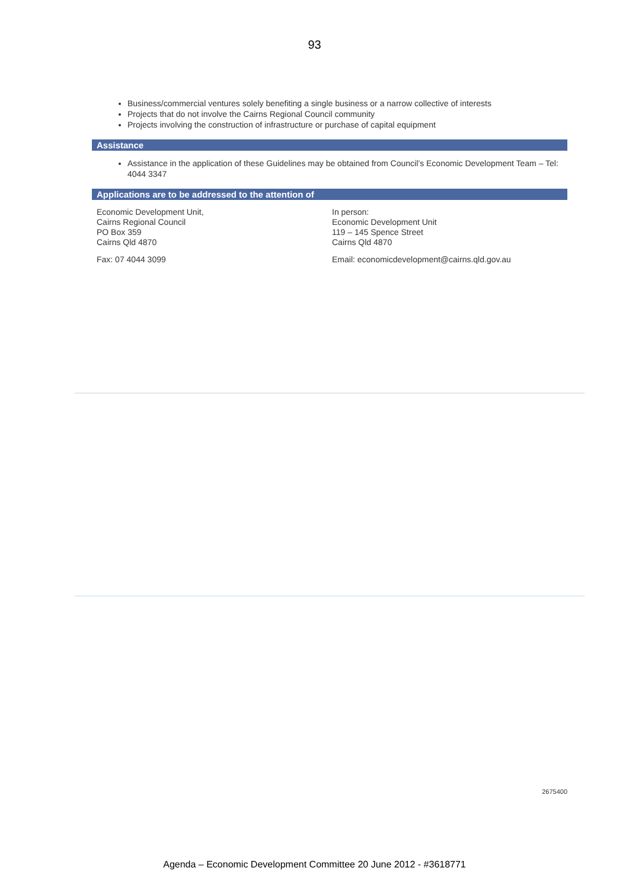93
Business/commercial ventures solely benefiting a single business or a narrow collective of interests
Projects that do not involve the Cairns Regional Council community
Projects involving the construction of infrastructure or purchase of capital equipment
Assistance
Assistance in the application of these Guidelines may be obtained from Council’s Economic Development Team – Tel: 4044 3347
Applications are to be addressed to the attention of
Economic Development Unit,
Cairns Regional Council
PO Box 359
Cairns Qld 4870
Fax: 07 4044 3099
In person:
Economic Development Unit
119 – 145 Spence Street
Cairns Qld 4870
Email: economicdevelopment@cairns.qld.gov.au
2675400
Agenda – Economic Development Committee 20 June 2012 - #3618771